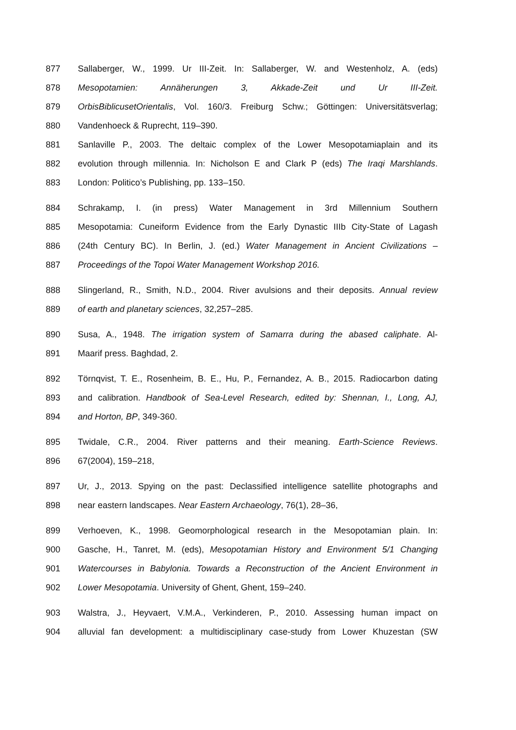877 Sallaberger, W., 1999. Ur III-Zeit. In: Sallaberger, W. and Westenholz, A. (eds)
878 Mesopotamien: Annäherungen 3, Akkade-Zeit und Ur III-Zeit.
879 OrbisBiblicusetOrientalis, Vol. 160/3. Freiburg Schw.; Göttingen: Universitätsverlag;
880 Vandenhoeck & Ruprecht, 119–390.
881 Sanlaville P., 2003. The deltaic complex of the Lower Mesopotamiaplain and its
882 evolution through millennia. In: Nicholson E and Clark P (eds) The Iraqi Marshlands.
883 London: Politico’s Publishing, pp. 133–150.
884 Schrakamp, I. (in press) Water Management in 3rd Millennium Southern
885 Mesopotamia: Cuneiform Evidence from the Early Dynastic IIIb City-State of Lagash
886 (24th Century BC). In Berlin, J. (ed.) Water Management in Ancient Civilizations –
887 Proceedings of the Topoi Water Management Workshop 2016.
888 Slingerland, R., Smith, N.D., 2004. River avulsions and their deposits. Annual review
889 of earth and planetary sciences, 32,257–285.
890 Susa, A., 1948. The irrigation system of Samarra during the abased caliphate. Al-
891 Maarif press. Baghdad, 2.
892 Törnqvist, T. E., Rosenheim, B. E., Hu, P., Fernandez, A. B., 2015. Radiocarbon dating
893 and calibration. Handbook of Sea-Level Research, edited by: Shennan, I., Long, AJ,
894 and Horton, BP, 349-360.
895 Twidale, C.R., 2004. River patterns and their meaning. Earth-Science Reviews.
896 67(2004), 159–218,
897 Ur, J., 2013. Spying on the past: Declassified intelligence satellite photographs and
898 near eastern landscapes. Near Eastern Archaeology, 76(1), 28–36,
899 Verhoeven, K., 1998. Geomorphological research in the Mesopotamian plain. In:
900 Gasche, H., Tanret, M. (eds), Mesopotamian History and Environment 5/1 Changing
901 Watercourses in Babylonia. Towards a Reconstruction of the Ancient Environment in
902 Lower Mesopotamia. University of Ghent, Ghent, 159–240.
903 Walstra, J., Heyvaert, V.M.A., Verkinderen, P., 2010. Assessing human impact on
904 alluvial fan development: a multidisciplinary case-study from Lower Khuzestan (SW